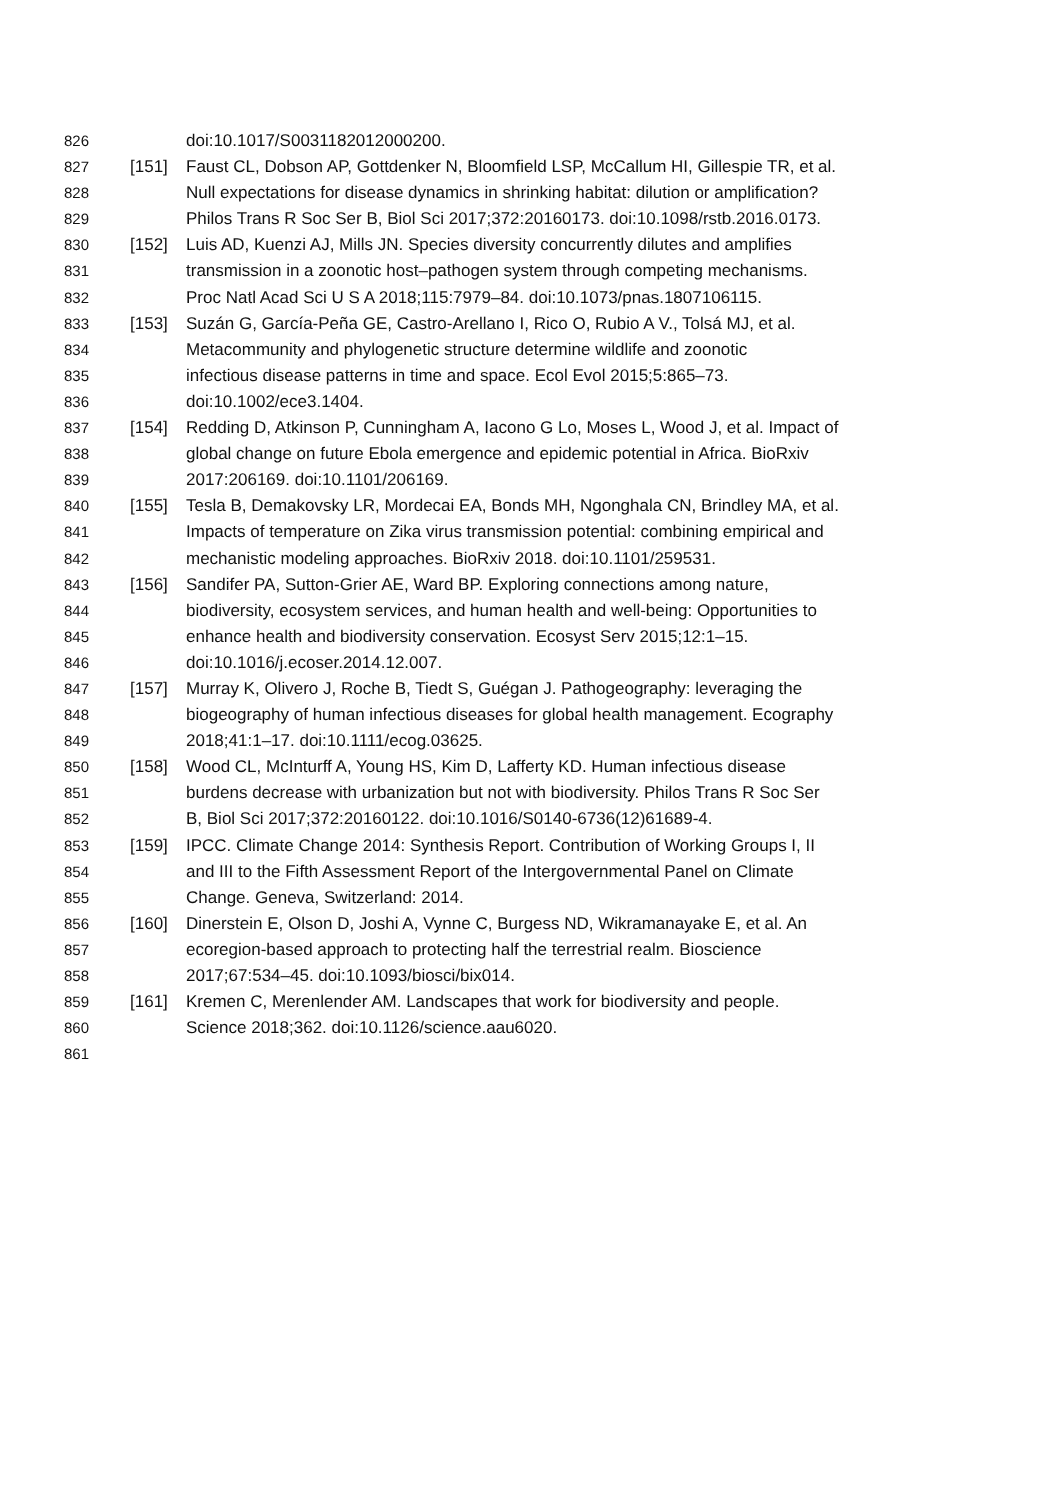826 doi:10.1017/S0031182012000200.
827 [151] Faust CL, Dobson AP, Gottdenker N, Bloomfield LSP, McCallum HI, Gillespie TR, et al.
828 Null expectations for disease dynamics in shrinking habitat: dilution or amplification?
829 Philos Trans R Soc Ser B, Biol Sci 2017;372:20160173. doi:10.1098/rstb.2016.0173.
830 [152] Luis AD, Kuenzi AJ, Mills JN. Species diversity concurrently dilutes and amplifies
831 transmission in a zoonotic host–pathogen system through competing mechanisms.
832 Proc Natl Acad Sci U S A 2018;115:7979–84. doi:10.1073/pnas.1807106115.
833 [153] Suzán G, García-Peña GE, Castro-Arellano I, Rico O, Rubio A V., Tolsá MJ, et al.
834 Metacommunity and phylogenetic structure determine wildlife and zoonotic
835 infectious disease patterns in time and space. Ecol Evol 2015;5:865–73.
836 doi:10.1002/ece3.1404.
837 [154] Redding D, Atkinson P, Cunningham A, Iacono G Lo, Moses L, Wood J, et al. Impact of
838 global change on future Ebola emergence and epidemic potential in Africa. BioRxiv
839 2017:206169. doi:10.1101/206169.
840 [155] Tesla B, Demakovsky LR, Mordecai EA, Bonds MH, Ngonghala CN, Brindley MA, et al.
841 Impacts of temperature on Zika virus transmission potential: combining empirical and
842 mechanistic modeling approaches. BioRxiv 2018. doi:10.1101/259531.
843 [156] Sandifer PA, Sutton-Grier AE, Ward BP. Exploring connections among nature,
844 biodiversity, ecosystem services, and human health and well-being: Opportunities to
845 enhance health and biodiversity conservation. Ecosyst Serv 2015;12:1–15.
846 doi:10.1016/j.ecoser.2014.12.007.
847 [157] Murray K, Olivero J, Roche B, Tiedt S, Guégan J. Pathogeography: leveraging the
848 biogeography of human infectious diseases for global health management. Ecography
849 2018;41:1–17. doi:10.1111/ecog.03625.
850 [158] Wood CL, McInturff A, Young HS, Kim D, Lafferty KD. Human infectious disease
851 burdens decrease with urbanization but not with biodiversity. Philos Trans R Soc Ser
852 B, Biol Sci 2017;372:20160122. doi:10.1016/S0140-6736(12)61689-4.
853 [159] IPCC. Climate Change 2014: Synthesis Report. Contribution of Working Groups I, II
854 and III to the Fifth Assessment Report of the Intergovernmental Panel on Climate
855 Change. Geneva, Switzerland: 2014.
856 [160] Dinerstein E, Olson D, Joshi A, Vynne C, Burgess ND, Wikramanayake E, et al. An
857 ecoregion-based approach to protecting half the terrestrial realm. Bioscience
858 2017;67:534–45. doi:10.1093/biosci/bix014.
859 [161] Kremen C, Merenlender AM. Landscapes that work for biodiversity and people.
860 Science 2018;362. doi:10.1126/science.aau6020.
861